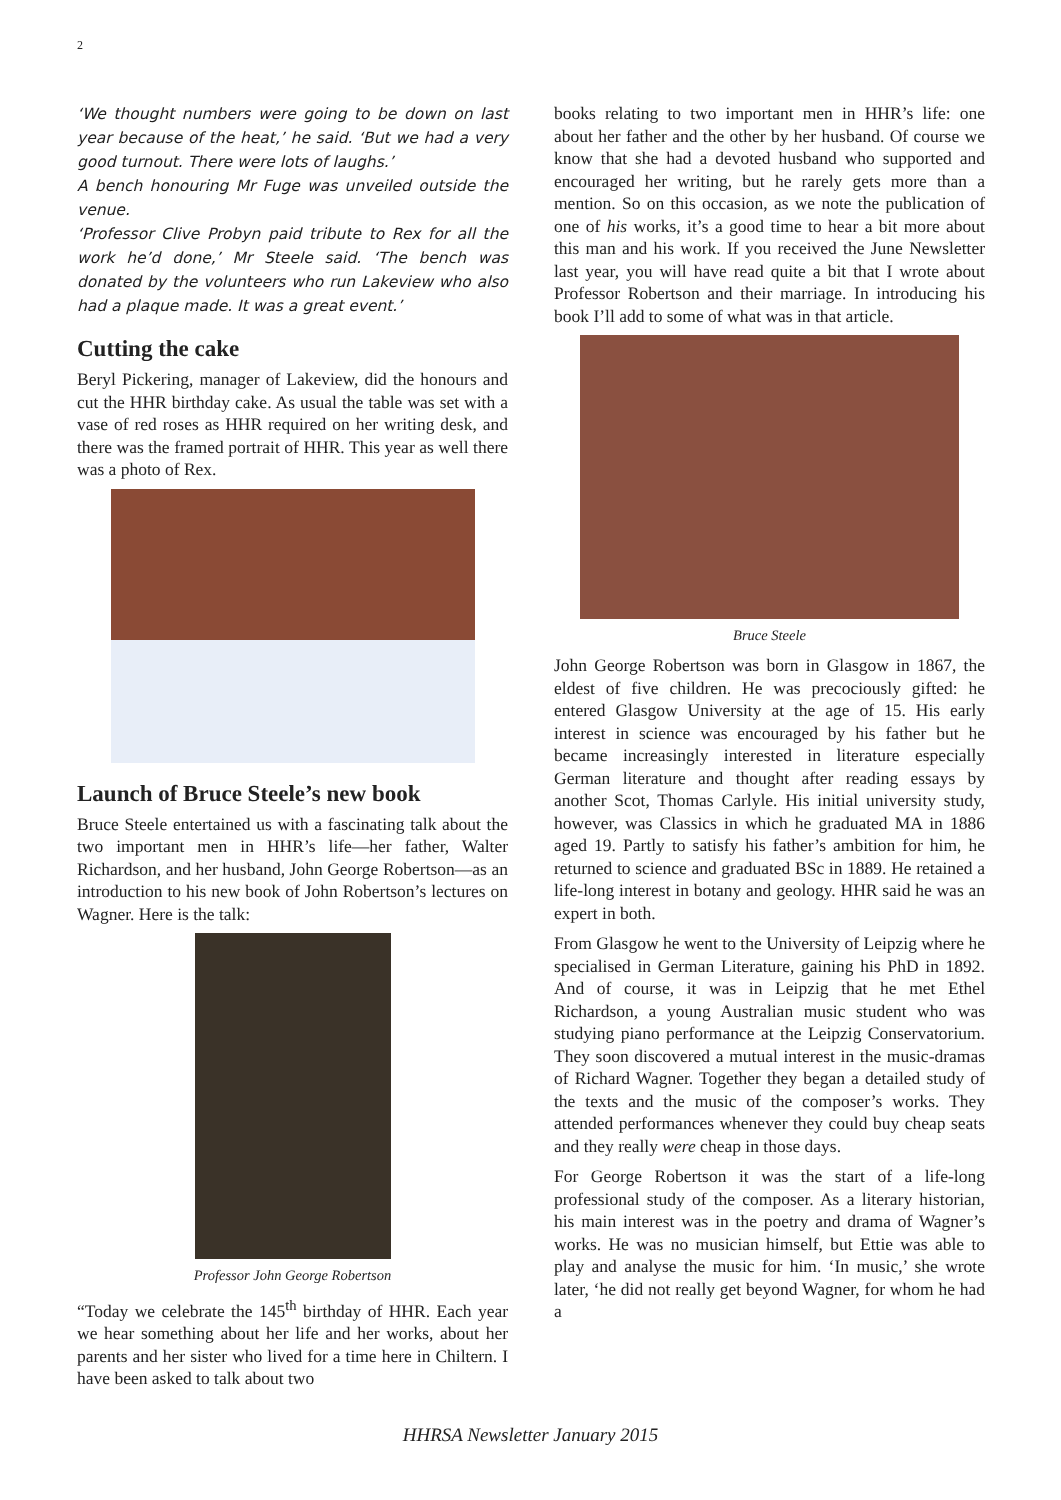2
‘We thought numbers were going to be down on last year because of the heat,’ he said. ‘But we had a very good turnout. There were lots of laughs.’
A bench honouring Mr Fuge was unveiled outside the venue.
‘Professor Clive Probyn paid tribute to Rex for all the work he’d done,’ Mr Steele said. ‘The bench was donated by the volunteers who run Lakeview who also had a plaque made. It was a great event.’
Cutting the cake
Beryl Pickering, manager of Lakeview, did the honours and cut the HHR birthday cake. As usual the table was set with a vase of red roses as HHR required on her writing desk, and there was the framed portrait of HHR. This year as well there was a photo of Rex.
Launch of Bruce Steele’s new book
Bruce Steele entertained us with a fascinating talk about the two important men in HHR’s life—her father, Walter Richardson, and her husband, John George Robertson—as an introduction to his new book of John Robertson’s lectures on Wagner. Here is the talk:
Professor John George Robertson
“Today we celebrate the 145<sup>th</sup> birthday of HHR. Each year we hear something about her life and her works, about her parents and her sister who lived for a time here in Chiltern. I have been asked to talk about two
books relating to two important men in HHR’s life: one about her father and the other by her husband. Of course we know that she had a devoted husband who supported and encouraged her writing, but he rarely gets more than a mention. So on this occasion, as we note the publication of one of his works, it’s a good time to hear a bit more about this man and his work. If you received the June Newsletter last year, you will have read quite a bit that I wrote about Professor Robertson and their marriage. In introducing his book I’ll add to some of what was in that article.
Bruce Steele
John George Robertson was born in Glasgow in 1867, the eldest of five children. He was precociously gifted: he entered Glasgow University at the age of 15. His early interest in science was encouraged by his father but he became increasingly interested in literature especially German literature and thought after reading essays by another Scot, Thomas Carlyle. His initial university study, however, was Classics in which he graduated MA in 1886 aged 19. Partly to satisfy his father’s ambition for him, he returned to science and graduated BSc in 1889. He retained a life-long interest in botany and geology. HHR said he was an expert in both.
From Glasgow he went to the University of Leipzig where he specialised in German Literature, gaining his PhD in 1892. And of course, it was in Leipzig that he met Ethel Richardson, a young Australian music student who was studying piano performance at the Leipzig Conservatorium. They soon discovered a mutual interest in the music-dramas of Richard Wagner. Together they began a detailed study of the texts and the music of the composer’s works. They attended performances whenever they could buy cheap seats and they really were cheap in those days.
For George Robertson it was the start of a life-long professional study of the composer. As a literary historian, his main interest was in the poetry and drama of Wagner’s works. He was no musician himself, but Ettie was able to play and analyse the music for him. ‘In music,’ she wrote later, ‘he did not really get beyond Wagner, for whom he had a
HHRSA Newsletter January 2015